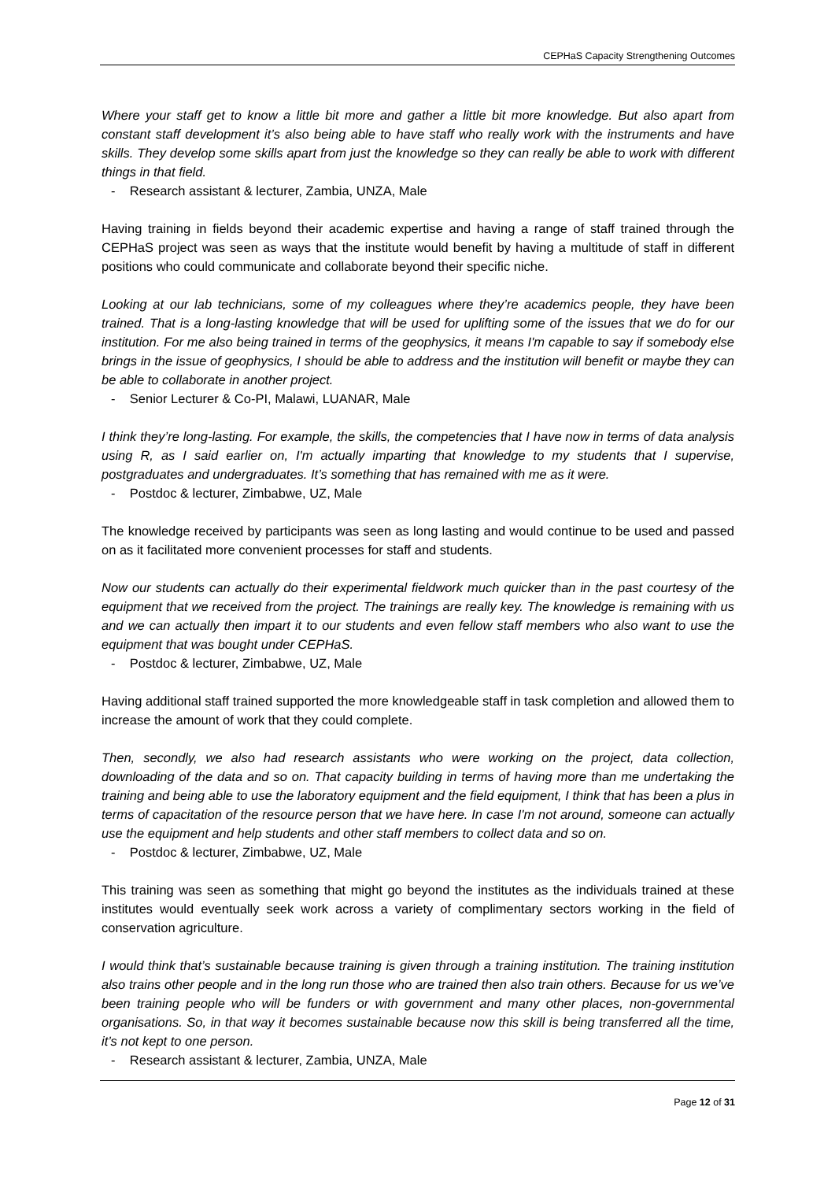CEPHaS Capacity Strengthening Outcomes
Where your staff get to know a little bit more and gather a little bit more knowledge. But also apart from constant staff development it’s also being able to have staff who really work with the instruments and have skills. They develop some skills apart from just the knowledge so they can really be able to work with different things in that field.
- Research assistant & lecturer, Zambia, UNZA, Male
Having training in fields beyond their academic expertise and having a range of staff trained through the CEPHaS project was seen as ways that the institute would benefit by having a multitude of staff in different positions who could communicate and collaborate beyond their specific niche.
Looking at our lab technicians, some of my colleagues where they’re academics people, they have been trained. That is a long-lasting knowledge that will be used for uplifting some of the issues that we do for our institution. For me also being trained in terms of the geophysics, it means I'm capable to say if somebody else brings in the issue of geophysics, I should be able to address and the institution will benefit or maybe they can be able to collaborate in another project.
- Senior Lecturer & Co-PI, Malawi, LUANAR, Male
I think they’re long-lasting. For example, the skills, the competencies that I have now in terms of data analysis using R, as I said earlier on, I'm actually imparting that knowledge to my students that I supervise, postgraduates and undergraduates. It’s something that has remained with me as it were.
- Postdoc & lecturer, Zimbabwe, UZ, Male
The knowledge received by participants was seen as long lasting and would continue to be used and passed on as it facilitated more convenient processes for staff and students.
Now our students can actually do their experimental fieldwork much quicker than in the past courtesy of the equipment that we received from the project. The trainings are really key. The knowledge is remaining with us and we can actually then impart it to our students and even fellow staff members who also want to use the equipment that was bought under CEPHaS.
- Postdoc & lecturer, Zimbabwe, UZ, Male
Having additional staff trained supported the more knowledgeable staff in task completion and allowed them to increase the amount of work that they could complete.
Then, secondly, we also had research assistants who were working on the project, data collection, downloading of the data and so on. That capacity building in terms of having more than me undertaking the training and being able to use the laboratory equipment and the field equipment, I think that has been a plus in terms of capacitation of the resource person that we have here. In case I'm not around, someone can actually use the equipment and help students and other staff members to collect data and so on.
- Postdoc & lecturer, Zimbabwe, UZ, Male
This training was seen as something that might go beyond the institutes as the individuals trained at these institutes would eventually seek work across a variety of complimentary sectors working in the field of conservation agriculture.
I would think that’s sustainable because training is given through a training institution. The training institution also trains other people and in the long run those who are trained then also train others. Because for us we’ve been training people who will be funders or with government and many other places, non-governmental organisations. So, in that way it becomes sustainable because now this skill is being transferred all the time, it’s not kept to one person.
- Research assistant & lecturer, Zambia, UNZA, Male
Page 12 of 31